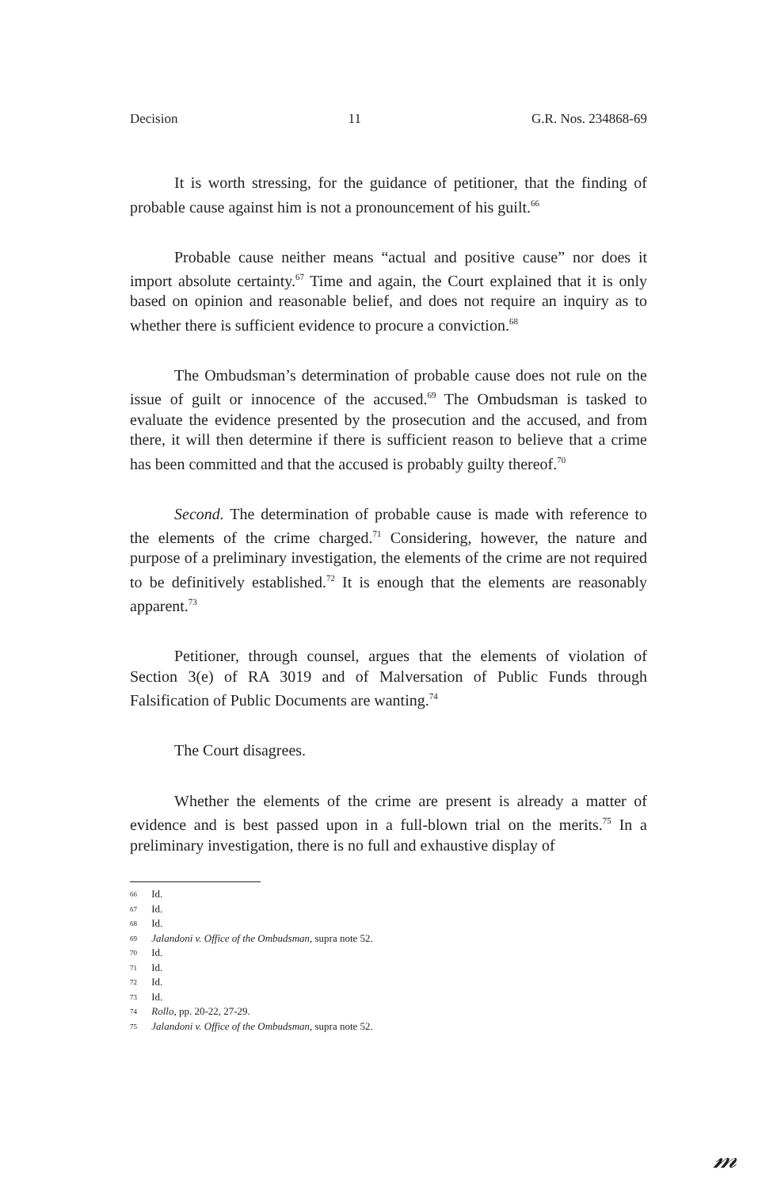Decision 11 G.R. Nos. 234868-69
It is worth stressing, for the guidance of petitioner, that the finding of probable cause against him is not a pronouncement of his guilt.<sup>66</sup>
Probable cause neither means “actual and positive cause” nor does it import absolute certainty.<sup>67</sup> Time and again, the Court explained that it is only based on opinion and reasonable belief, and does not require an inquiry as to whether there is sufficient evidence to procure a conviction.<sup>68</sup>
The Ombudsman’s determination of probable cause does not rule on the issue of guilt or innocence of the accused.<sup>69</sup> The Ombudsman is tasked to evaluate the evidence presented by the prosecution and the accused, and from there, it will then determine if there is sufficient reason to believe that a crime has been committed and that the accused is probably guilty thereof.<sup>70</sup>
Second. The determination of probable cause is made with reference to the elements of the crime charged.<sup>71</sup> Considering, however, the nature and purpose of a preliminary investigation, the elements of the crime are not required to be definitively established.<sup>72</sup> It is enough that the elements are reasonably apparent.<sup>73</sup>
Petitioner, through counsel, argues that the elements of violation of Section 3(e) of RA 3019 and of Malversation of Public Funds through Falsification of Public Documents are wanting.<sup>74</sup>
The Court disagrees.
Whether the elements of the crime are present is already a matter of evidence and is best passed upon in a full-blown trial on the merits.<sup>75</sup> In a preliminary investigation, there is no full and exhaustive display of
66 Id.
67 Id.
68 Id.
69 Jalandoni v. Office of the Ombudsman, supra note 52.
70 Id.
71 Id.
72 Id.
73 Id.
74 Rollo, pp. 20-22, 27-29.
75 Jalandoni v. Office of the Ombudsman, supra note 52.
𝓂